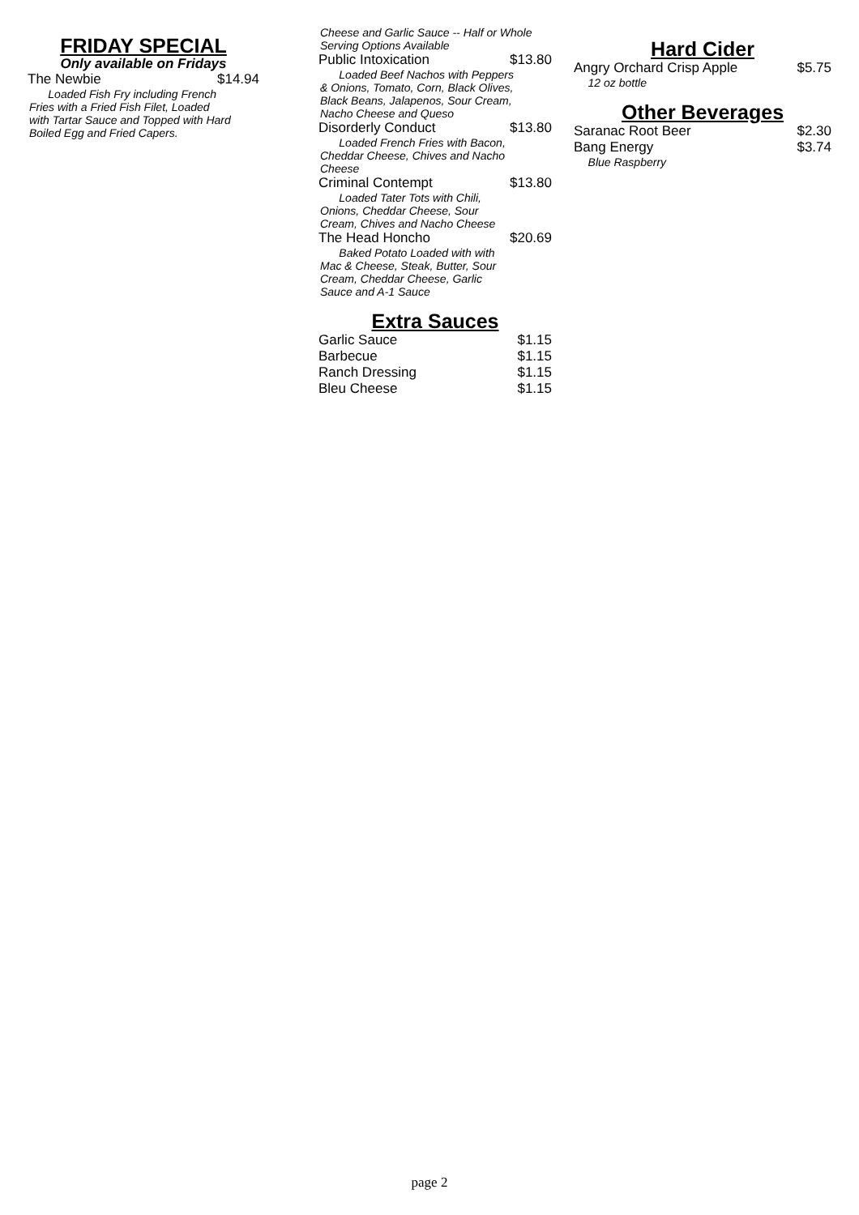FRIDAY SPECIAL
Only available on Fridays
The Newbie $14.94
Loaded Fish Fry including French Fries with a Fried Fish Filet, Loaded with Tartar Sauce and Topped with Hard Boiled Egg and Fried Capers.
Cheese and Garlic Sauce -- Half or Whole Serving Options Available
Public Intoxication $13.80
Loaded Beef Nachos with Peppers & Onions, Tomato, Corn, Black Olives, Black Beans, Jalapenos, Sour Cream, Nacho Cheese and Queso
Disorderly Conduct $13.80
Loaded French Fries with Bacon, Cheddar Cheese, Chives and Nacho Cheese
Criminal Contempt $13.80
Loaded Tater Tots with Chili, Onions, Cheddar Cheese, Sour Cream, Chives and Nacho Cheese
The Head Honcho $20.69
Baked Potato Loaded with with Mac & Cheese, Steak, Butter, Sour Cream, Cheddar Cheese, Garlic Sauce and A-1 Sauce
Extra Sauces
Garlic Sauce $1.15
Barbecue $1.15
Ranch Dressing $1.15
Bleu Cheese $1.15
Hard Cider
Angry Orchard Crisp Apple $5.75
12 oz bottle
Other Beverages
Saranac Root Beer $2.30
Bang Energy $3.74
Blue Raspberry
page 2